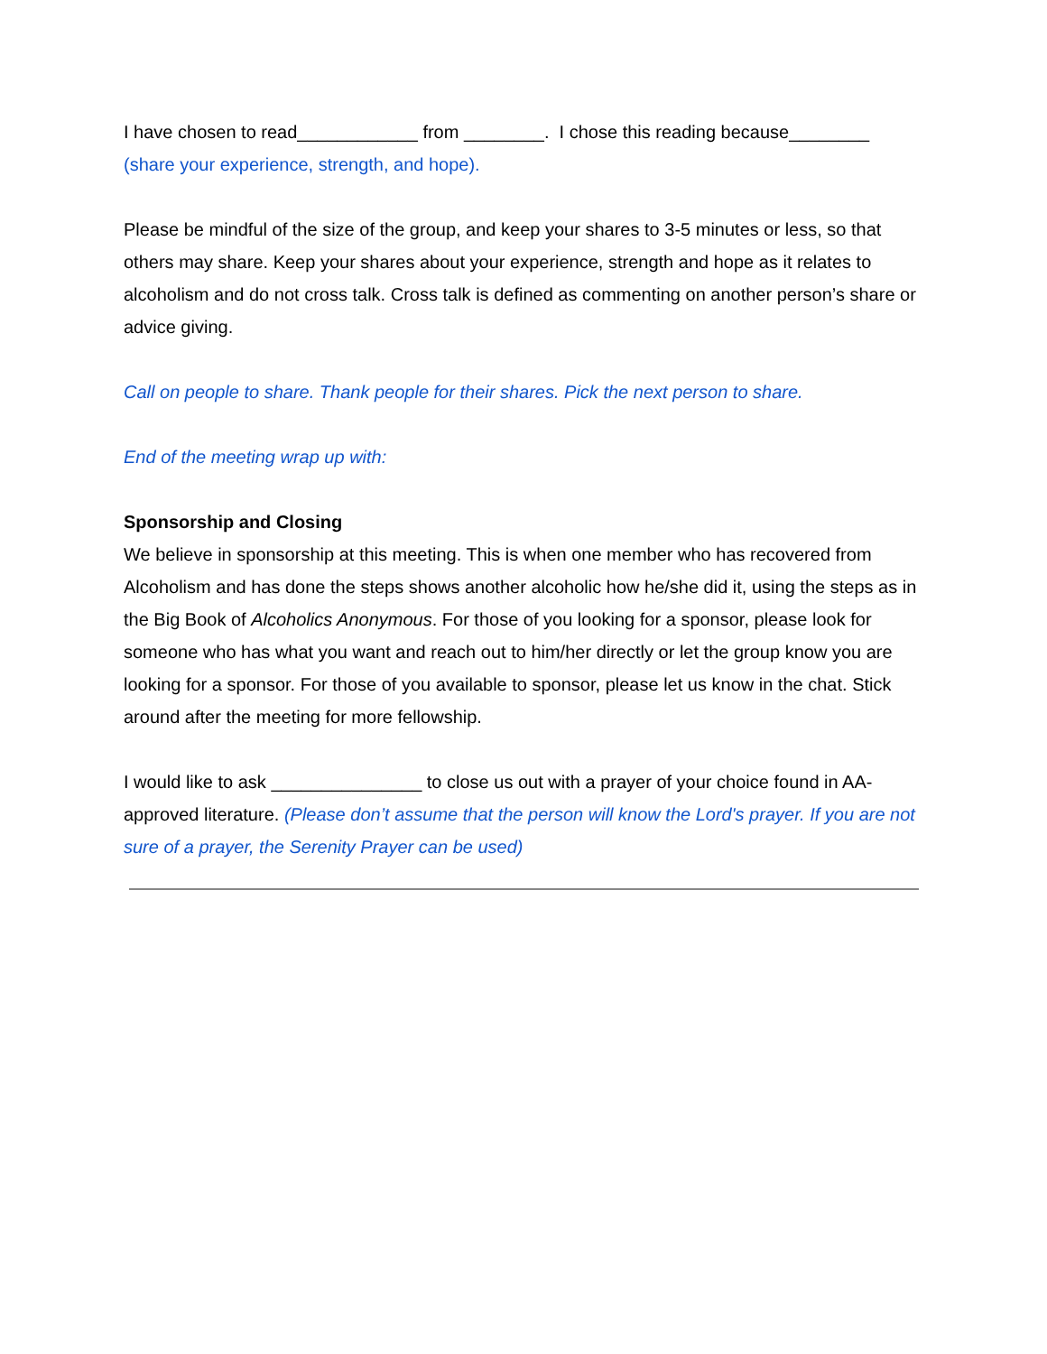I have chosen to read____________ from ________. I chose this reading because________ (share your experience, strength, and hope).
Please be mindful of the size of the group, and keep your shares to 3-5 minutes or less, so that others may share. Keep your shares about your experience, strength and hope as it relates to alcoholism and do not cross talk. Cross talk is defined as commenting on another person’s share or advice giving.
Call on people to share. Thank people for their shares. Pick the next person to share.
End of the meeting wrap up with:
Sponsorship and Closing
We believe in sponsorship at this meeting. This is when one member who has recovered from Alcoholism and has done the steps shows another alcoholic how he/she did it, using the steps as in the Big Book of Alcoholics Anonymous. For those of you looking for a sponsor, please look for someone who has what you want and reach out to him/her directly or let the group know you are looking for a sponsor. For those of you available to sponsor, please let us know in the chat. Stick around after the meeting for more fellowship.
I would like to ask _______________ to close us out with a prayer of your choice found in AA-approved literature. (Please don’t assume that the person will know the Lord's prayer. If you are not sure of a prayer, the Serenity Prayer can be used)